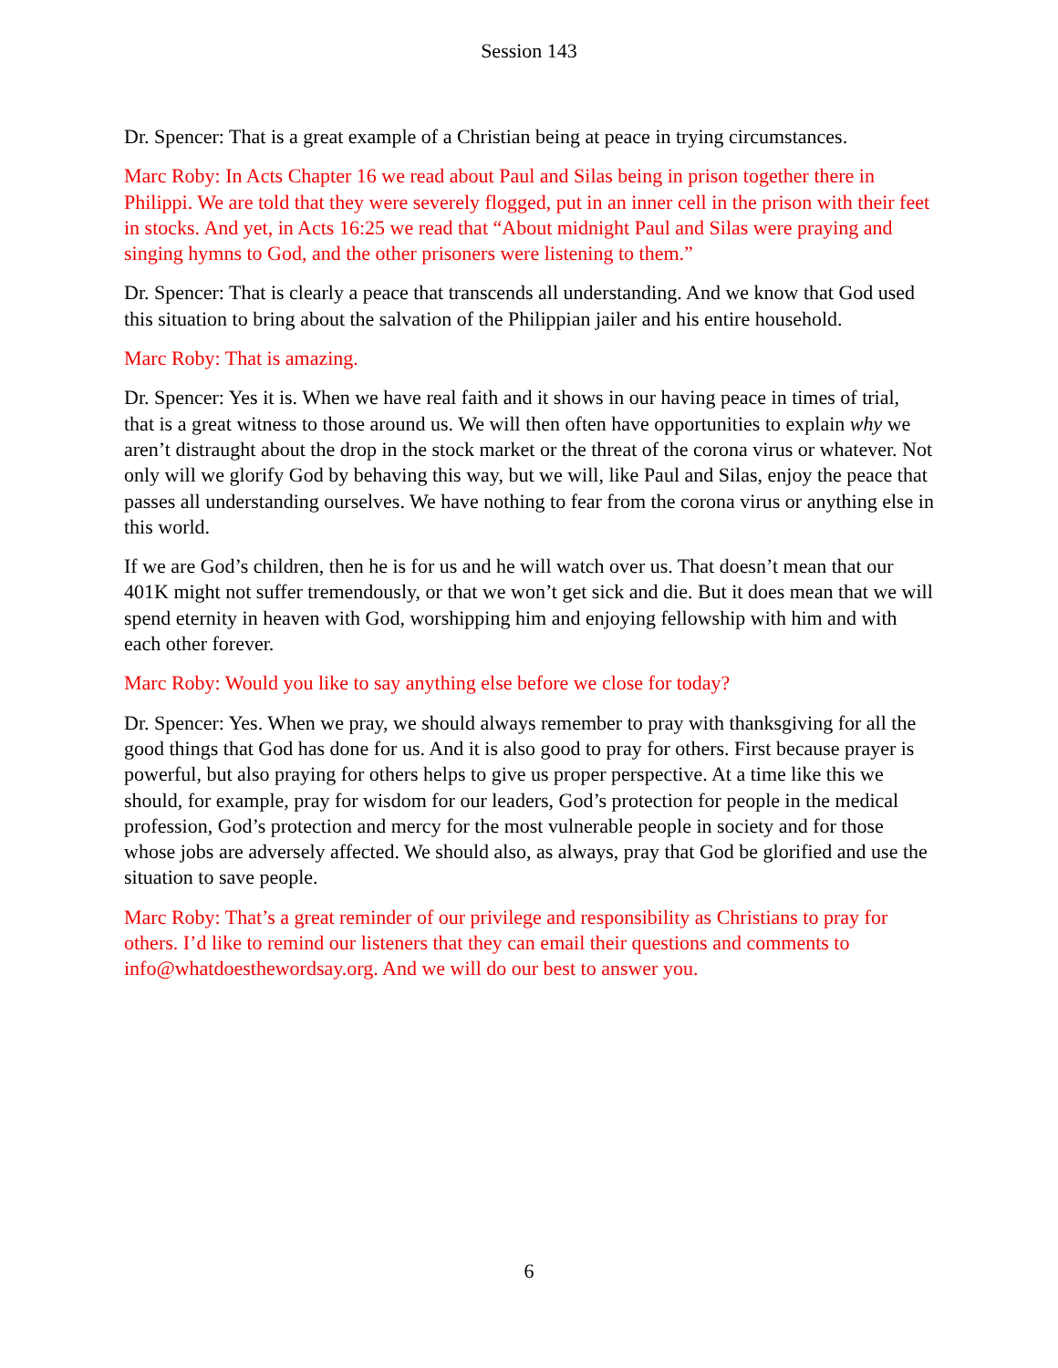Session 143
Dr. Spencer: That is a great example of a Christian being at peace in trying circumstances.
Marc Roby: In Acts Chapter 16 we read about Paul and Silas being in prison together there in Philippi. We are told that they were severely flogged, put in an inner cell in the prison with their feet in stocks. And yet, in Acts 16:25 we read that “About midnight Paul and Silas were praying and singing hymns to God, and the other prisoners were listening to them.”
Dr. Spencer: That is clearly a peace that transcends all understanding. And we know that God used this situation to bring about the salvation of the Philippian jailer and his entire household.
Marc Roby: That is amazing.
Dr. Spencer: Yes it is. When we have real faith and it shows in our having peace in times of trial, that is a great witness to those around us. We will then often have opportunities to explain why we aren’t distraught about the drop in the stock market or the threat of the corona virus or whatever. Not only will we glorify God by behaving this way, but we will, like Paul and Silas, enjoy the peace that passes all understanding ourselves. We have nothing to fear from the corona virus or anything else in this world.
If we are God’s children, then he is for us and he will watch over us. That doesn’t mean that our 401K might not suffer tremendously, or that we won’t get sick and die. But it does mean that we will spend eternity in heaven with God, worshipping him and enjoying fellowship with him and with each other forever.
Marc Roby: Would you like to say anything else before we close for today?
Dr. Spencer: Yes. When we pray, we should always remember to pray with thanksgiving for all the good things that God has done for us. And it is also good to pray for others. First because prayer is powerful, but also praying for others helps to give us proper perspective. At a time like this we should, for example, pray for wisdom for our leaders, God’s protection for people in the medical profession, God’s protection and mercy for the most vulnerable people in society and for those whose jobs are adversely affected. We should also, as always, pray that God be glorified and use the situation to save people.
Marc Roby: That’s a great reminder of our privilege and responsibility as Christians to pray for others. I’d like to remind our listeners that they can email their questions and comments to info@whatdoesthewordsay.org. And we will do our best to answer you.
6